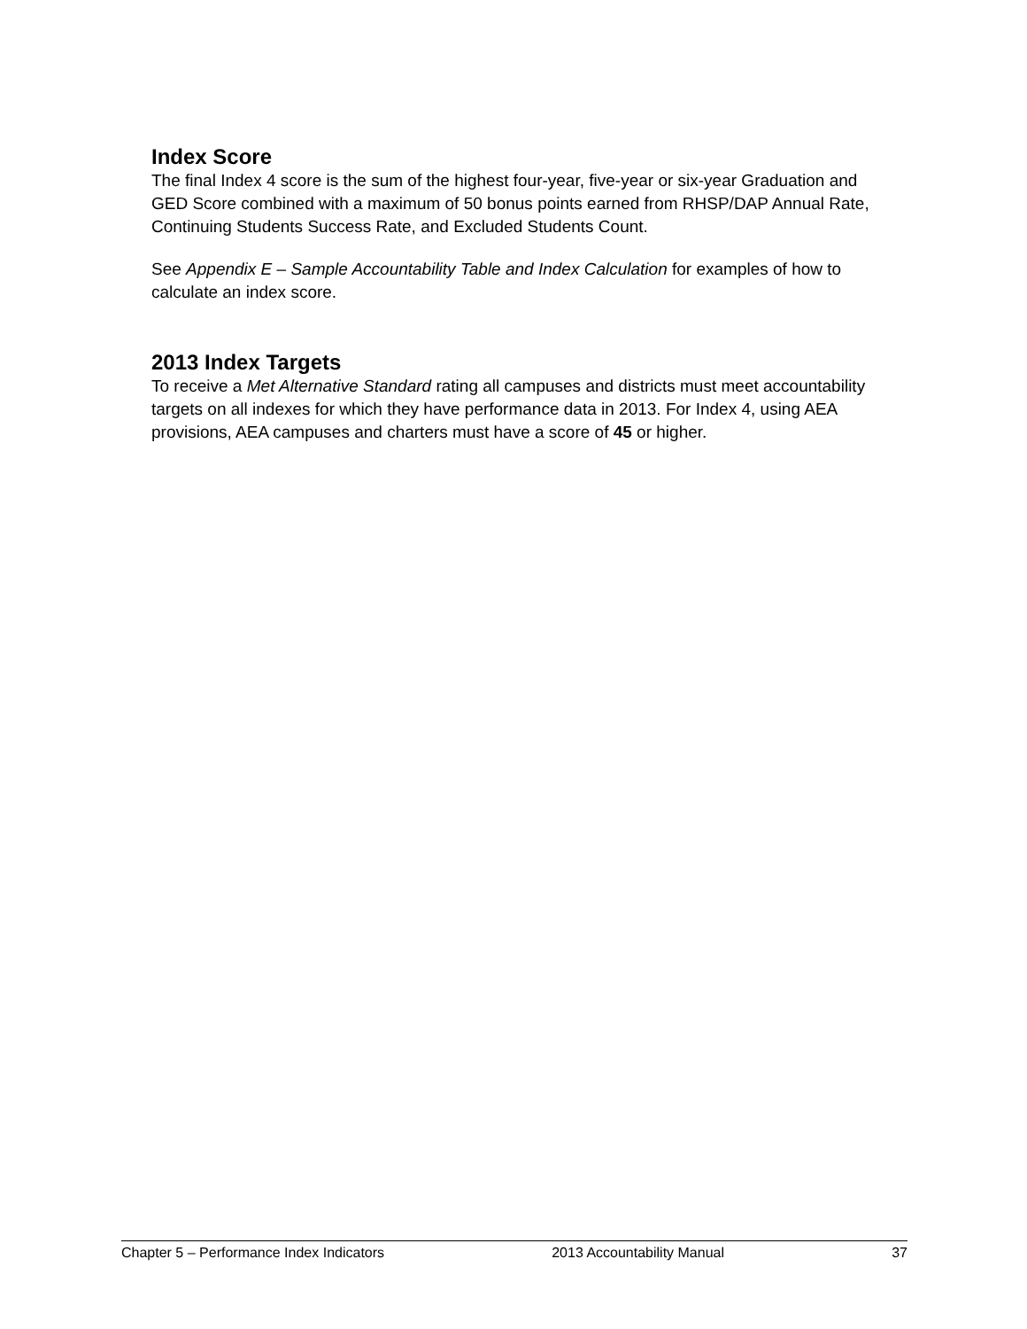Index Score
The final Index 4 score is the sum of the highest four-year, five-year or six-year Graduation and GED Score combined with a maximum of 50 bonus points earned from RHSP/DAP Annual Rate, Continuing Students Success Rate, and Excluded Students Count.
See Appendix E – Sample Accountability Table and Index Calculation for examples of how to calculate an index score.
2013 Index Targets
To receive a Met Alternative Standard rating all campuses and districts must meet accountability targets on all indexes for which they have performance data in 2013. For Index 4, using AEA provisions, AEA campuses and charters must have a score of 45 or higher.
Chapter 5 – Performance Index Indicators 2013 Accountability Manual 37